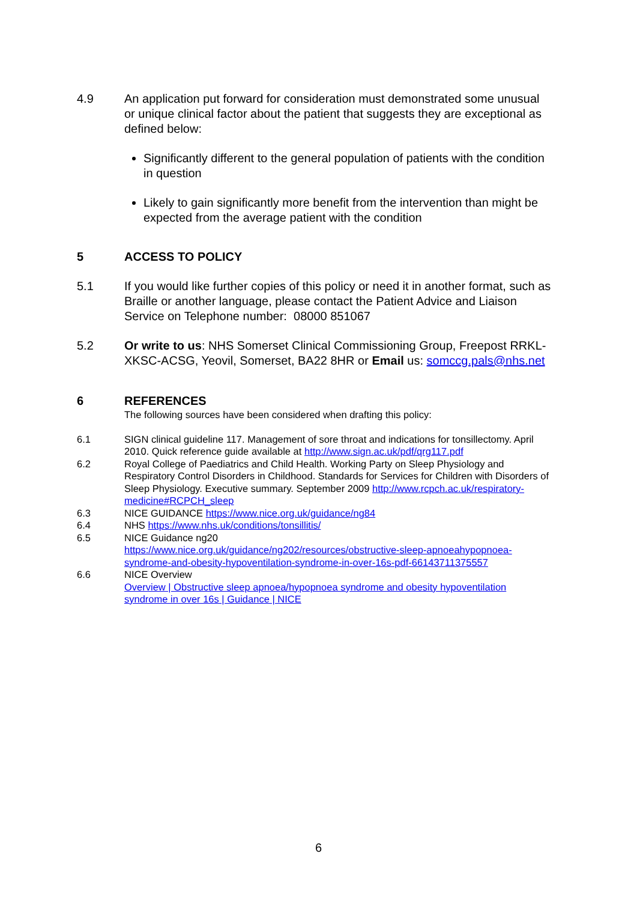4.9 An application put forward for consideration must demonstrated some unusual or unique clinical factor about the patient that suggests they are exceptional as defined below:
Significantly different to the general population of patients with the condition in question
Likely to gain significantly more benefit from the intervention than might be expected from the average patient with the condition
5 ACCESS TO POLICY
5.1 If you would like further copies of this policy or need it in another format, such as Braille or another language, please contact the Patient Advice and Liaison Service on Telephone number: 08000 851067
5.2 Or write to us: NHS Somerset Clinical Commissioning Group, Freepost RRKL-XKSC-ACSG, Yeovil, Somerset, BA22 8HR or Email us: somccg.pals@nhs.net
6 REFERENCES
The following sources have been considered when drafting this policy:
6.1 SIGN clinical guideline 117. Management of sore throat and indications for tonsillectomy. April 2010. Quick reference guide available at http://www.sign.ac.uk/pdf/qrg117.pdf
6.2 Royal College of Paediatrics and Child Health. Working Party on Sleep Physiology and Respiratory Control Disorders in Childhood. Standards for Services for Children with Disorders of Sleep Physiology. Executive summary. September 2009 http://www.rcpch.ac.uk/respiratory-medicine#RCPCH_sleep
6.3 NICE GUIDANCE https://www.nice.org.uk/guidance/ng84
6.4 NHS https://www.nhs.uk/conditions/tonsillitis/
6.5 NICE Guidance ng20
https://www.nice.org.uk/guidance/ng202/resources/obstructive-sleep-apnoeahypopnoea-syndrome-and-obesity-hypoventilation-syndrome-in-over-16s-pdf-66143711375557
6.6 NICE Overview
Overview | Obstructive sleep apnoea/hypopnoea syndrome and obesity hypoventilation syndrome in over 16s | Guidance | NICE
6